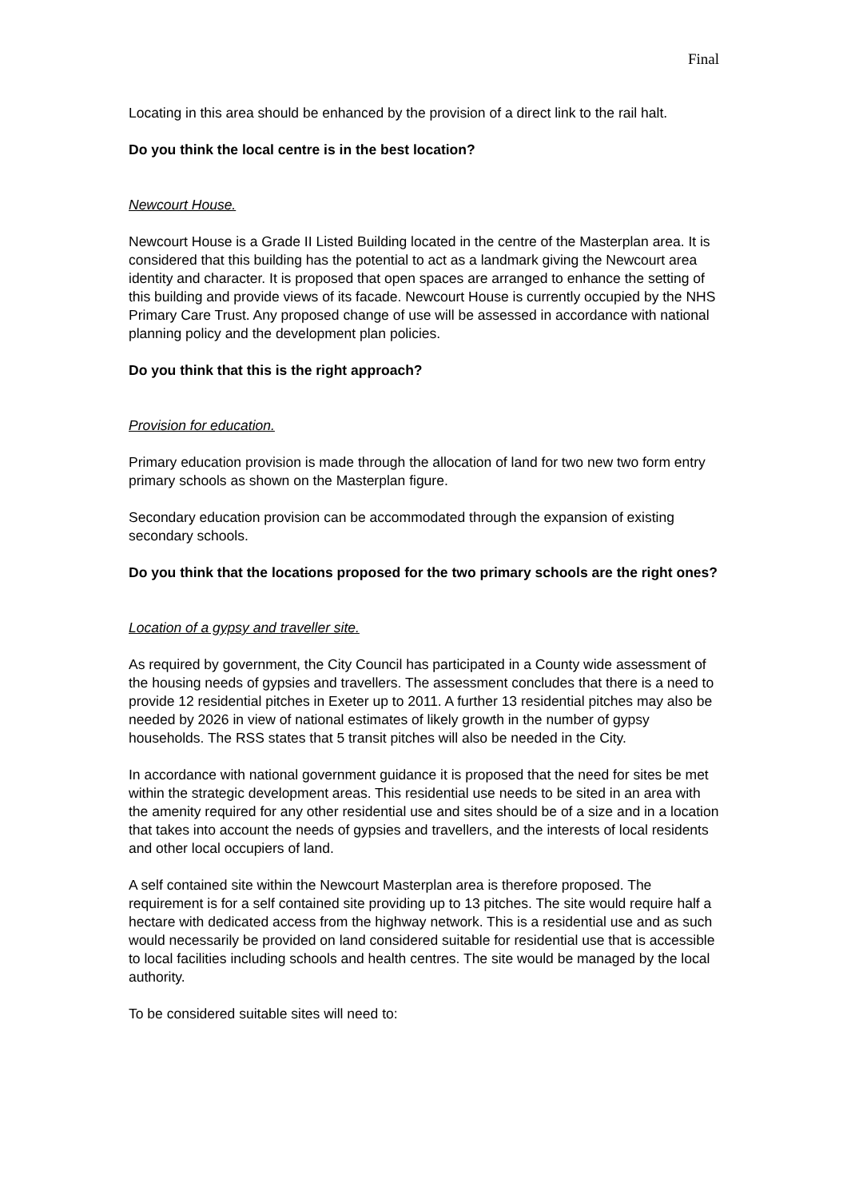Final
Locating in this area should be enhanced by the provision of a direct link to the rail halt.
Do you think the local centre is in the best location?
Newcourt House.
Newcourt House is a Grade II Listed Building located in the centre of the Masterplan area. It is considered that this building has the potential to act as a landmark giving the Newcourt area identity and character. It is proposed that open spaces are arranged to enhance the setting of this building and provide views of its facade. Newcourt House is currently occupied by the NHS Primary Care Trust. Any proposed change of use will be assessed in accordance with national planning policy and the development plan policies.
Do you think that this is the right approach?
Provision for education.
Primary education provision is made through the allocation of land for two new two form entry primary schools as shown on the Masterplan figure.
Secondary education provision can be accommodated through the expansion of existing secondary schools.
Do you think that the locations proposed for the two primary schools are the right ones?
Location of a gypsy and traveller site.
As required by government, the City Council has participated in a County wide assessment of the housing needs of gypsies and travellers. The assessment concludes that there is a need to provide 12 residential pitches in Exeter up to 2011. A further 13 residential pitches may also be needed by 2026 in view of national estimates of likely growth in the number of gypsy households. The RSS states that 5 transit pitches will also be needed in the City.
In accordance with national government guidance it is proposed that the need for sites be met within the strategic development areas. This residential use needs to be sited in an area with the amenity required for any other residential use and sites should be of a size and in a location that takes into account the needs of gypsies and travellers, and the interests of local residents and other local occupiers of land.
A self contained site within the Newcourt Masterplan area is therefore proposed. The requirement is for a self contained site providing up to 13 pitches. The site would require half a hectare with dedicated access from the highway network. This is a residential use and as such would necessarily be provided on land considered suitable for residential use that is accessible to local facilities including schools and health centres. The site would be managed by the local authority.
To be considered suitable sites will need to: